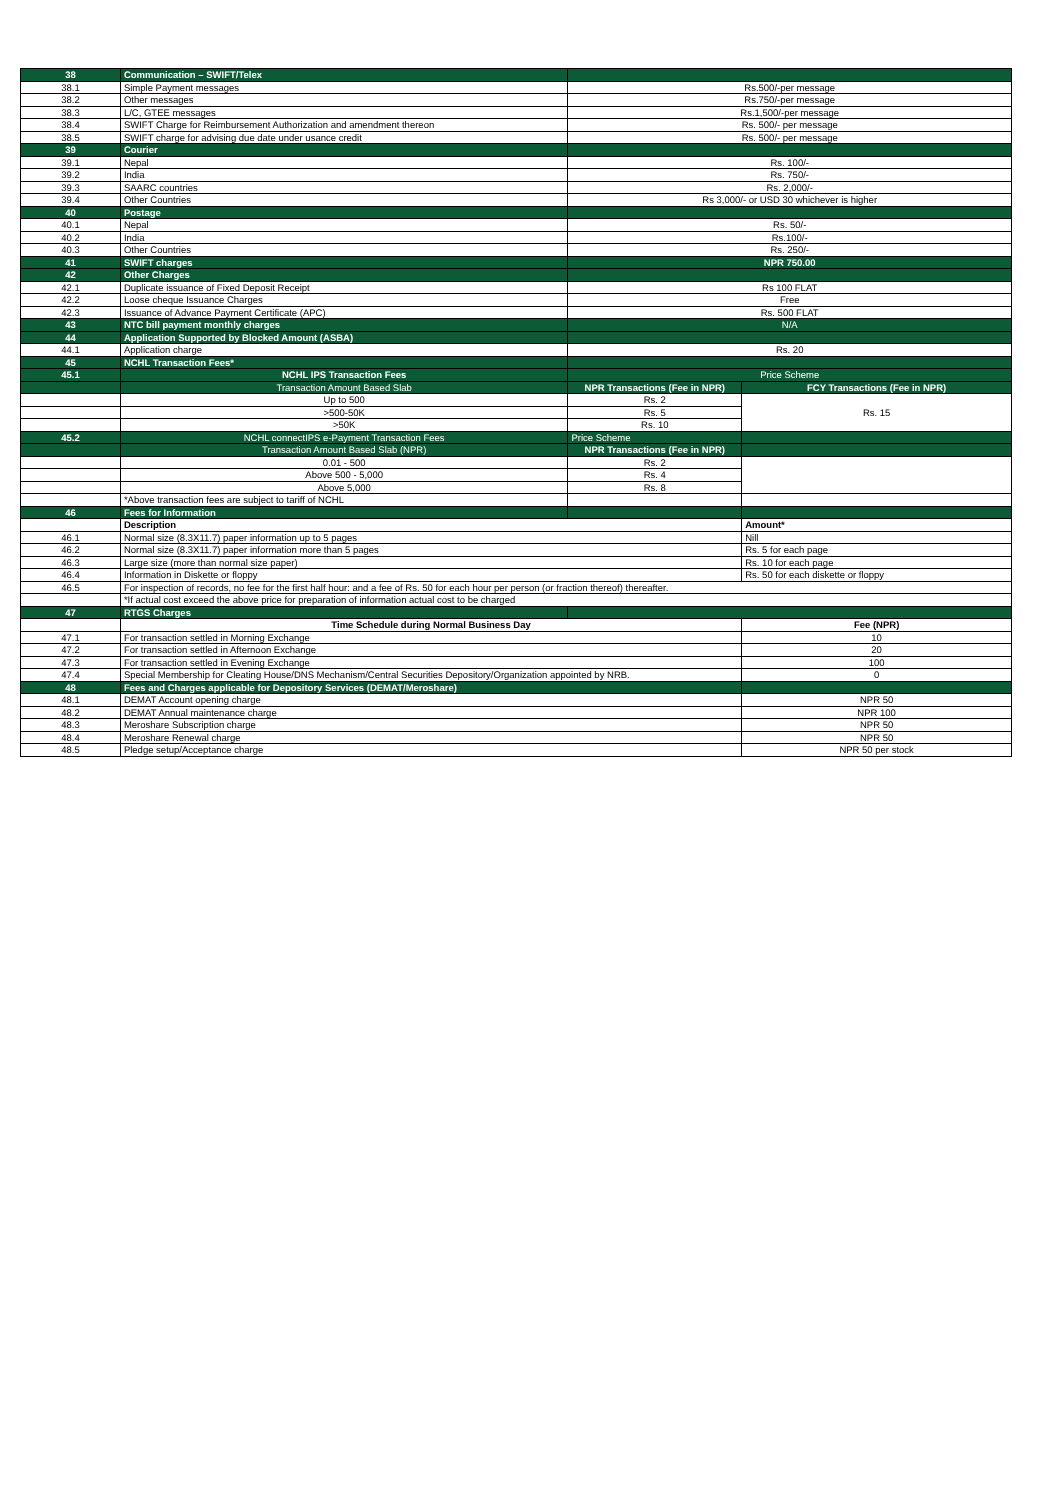| 38 | Communication – SWIFT/Telex | | |
| 38.1 | Simple Payment messages | Rs.500/-per message | |
| 38.2 | Other messages | Rs.750/-per message | |
| 38.3 | L/C, GTEE messages | Rs.1,500/-per message | |
| 38.4 | SWIFT Charge for Reimbursement Authorization and amendment thereon | Rs. 500/- per message | |
| 38.5 | SWIFT charge for advising due date under usance credit | Rs. 500/- per message | |
| 39 | Courier | | |
| 39.1 | Nepal | Rs. 100/- | |
| 39.2 | India | Rs. 750/- | |
| 39.3 | SAARC countries | Rs. 2,000/- | |
| 39.4 | Other Countries | Rs 3,000/- or USD 30 whichever is higher | |
| 40 | Postage | | |
| 40.1 | Nepal | Rs. 50/- | |
| 40.2 | India | Rs.100/- | |
| 40.3 | Other Countries | Rs. 250/- | |
| 41 | SWIFT charges | NPR 750.00 | |
| 42 | Other Charges | | |
| 42.1 | Duplicate issuance of Fixed Deposit Receipt | Rs 100 FLAT | |
| 42.2 | Loose cheque Issuance Charges | Free | |
| 42.3 | Issuance of Advance Payment Certificate (APC) | Rs. 500 FLAT | |
| 43 | NTC bill payment monthly charges | N/A | |
| 44 | Application Supported by Blocked Amount (ASBA) | | |
| 44.1 | Application charge | Rs. 20 | |
| 45 | NCHL Transaction Fees* | | |
| 45.1 | NCHL IPS Transaction Fees | Price Scheme | |
| | Transaction Amount Based Slab | NPR Transactions (Fee in NPR) | FCY Transactions (Fee in NPR) |
| | Up to 500 | Rs. 2 | Rs. 15 |
| | >500-50K | Rs. 5 | |
| | >50K | Rs. 10 | |
| 45.2 | NCHL connectIPS e-Payment Transaction Fees | Price Scheme | |
| | Transaction Amount Based Slab (NPR) | NPR Transactions (Fee in NPR) | |
| | 0.01 - 500 | Rs. 2 | |
| | Above 500 - 5,000 | Rs. 4 | |
| | Above 5,000 | Rs. 8 | |
| | *Above transaction fees are subject to tariff of NCHL | | |
| 46 | Fees for Information | | |
| | Description | | Amount* |
| 46.1 | Normal size (8.3X11.7) paper information up to 5 pages | | Nill |
| 46.2 | Normal size (8.3X11.7) paper information more than 5 pages | | Rs. 5 for each page |
| 46.3 | Large size (more than normal size paper) | | Rs. 10 for each page |
| 46.4 | Information in Diskette or floppy | | Rs. 50 for each diskette or floppy |
| 46.5 | For inspection of records, no fee for the first half hour: and a fee of Rs. 50 for each hour per person (or fraction thereof) thereafter. | | |
| | *If actual cost exceed the above price for preparation of information actual cost to be charged | | |
| 47 | RTGS Charges | | |
| | Time Schedule during Normal Business Day | | Fee (NPR) |
| 47.1 | For transaction settled in Morning Exchange | | 10 |
| 47.2 | For transaction settled in Afternoon Exchange | | 20 |
| 47.3 | For transaction settled in Evening Exchange | | 100 |
| 47.4 | Special Membership for Cleating House/DNS Mechanism/Central Securities Depository/Organization appointed by NRB. | | 0 |
| 48 | Fees and Charges applicable for Depository Services (DEMAT/Meroshare) | | |
| 48.1 | DEMAT Account opening charge | | NPR 50 |
| 48.2 | DEMAT Annual maintenance charge | | NPR 100 |
| 48.3 | Meroshare Subscription charge | | NPR 50 |
| 48.4 | Meroshare Renewal charge | | NPR 50 |
| 48.5 | Pledge setup/Acceptance charge | | NPR 50 per stock |